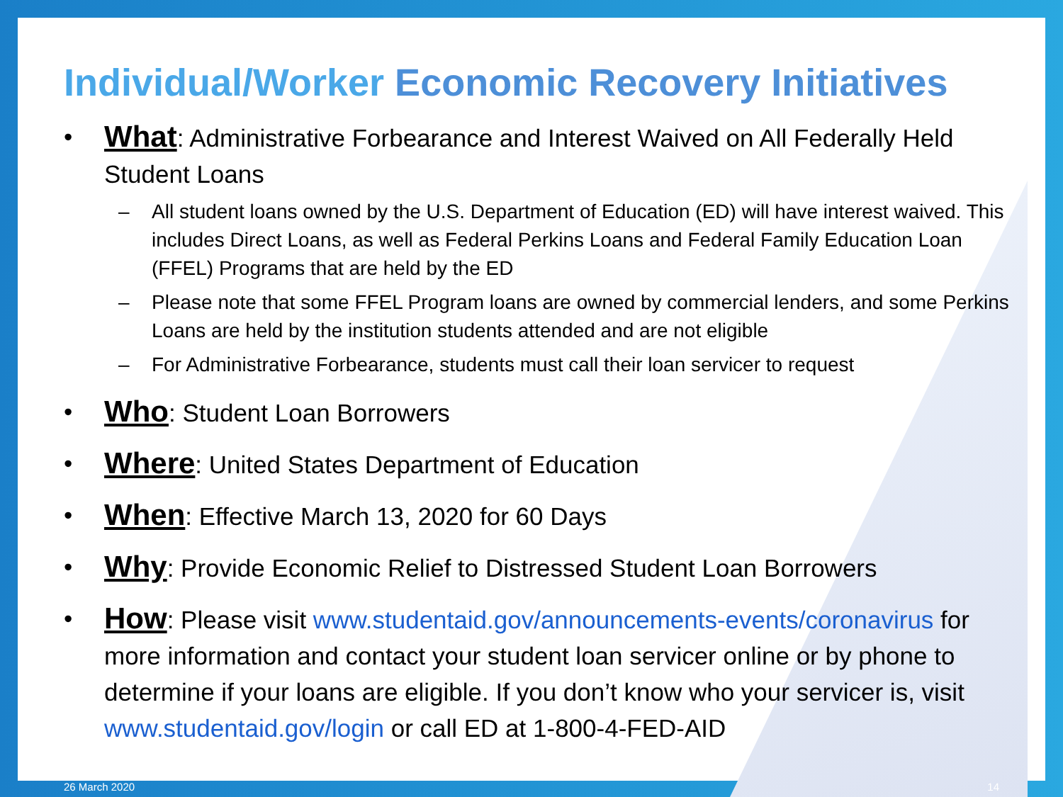Individual/Worker Economic Recovery Initiatives
• What: Administrative Forbearance and Interest Waived on All Federally Held Student Loans
– All student loans owned by the U.S. Department of Education (ED) will have interest waived. This includes Direct Loans, as well as Federal Perkins Loans and Federal Family Education Loan (FFEL) Programs that are held by the ED
– Please note that some FFEL Program loans are owned by commercial lenders, and some Perkins Loans are held by the institution students attended and are not eligible
– For Administrative Forbearance, students must call their loan servicer to request
• Who: Student Loan Borrowers
• Where: United States Department of Education
• When: Effective March 13, 2020 for 60 Days
• Why: Provide Economic Relief to Distressed Student Loan Borrowers
• How: Please visit www.studentaid.gov/announcements-events/coronavirus for more information and contact your student loan servicer online or by phone to determine if your loans are eligible. If you don’t know who your servicer is, visit www.studentaid.gov/login or call ED at 1-800-4-FED-AID
26 March 2020 14